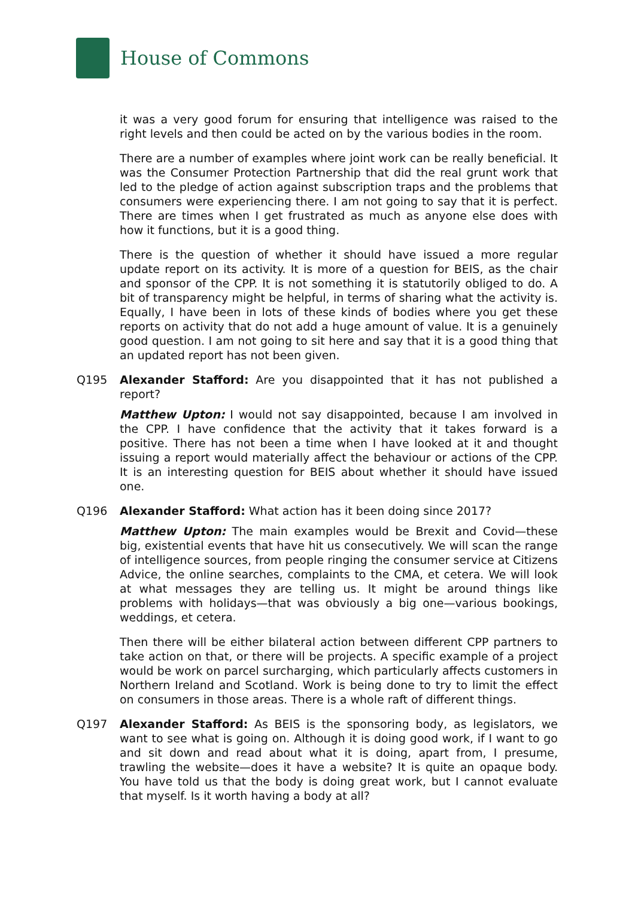House of Commons
it was a very good forum for ensuring that intelligence was raised to the right levels and then could be acted on by the various bodies in the room.
There are a number of examples where joint work can be really beneficial. It was the Consumer Protection Partnership that did the real grunt work that led to the pledge of action against subscription traps and the problems that consumers were experiencing there. I am not going to say that it is perfect. There are times when I get frustrated as much as anyone else does with how it functions, but it is a good thing.
There is the question of whether it should have issued a more regular update report on its activity. It is more of a question for BEIS, as the chair and sponsor of the CPP. It is not something it is statutorily obliged to do. A bit of transparency might be helpful, in terms of sharing what the activity is. Equally, I have been in lots of these kinds of bodies where you get these reports on activity that do not add a huge amount of value. It is a genuinely good question. I am not going to sit here and say that it is a good thing that an updated report has not been given.
Q195 Alexander Stafford: Are you disappointed that it has not published a report?
Matthew Upton: I would not say disappointed, because I am involved in the CPP. I have confidence that the activity that it takes forward is a positive. There has not been a time when I have looked at it and thought issuing a report would materially affect the behaviour or actions of the CPP. It is an interesting question for BEIS about whether it should have issued one.
Q196 Alexander Stafford: What action has it been doing since 2017?
Matthew Upton: The main examples would be Brexit and Covid—these big, existential events that have hit us consecutively. We will scan the range of intelligence sources, from people ringing the consumer service at Citizens Advice, the online searches, complaints to the CMA, et cetera. We will look at what messages they are telling us. It might be around things like problems with holidays—that was obviously a big one—various bookings, weddings, et cetera.
Then there will be either bilateral action between different CPP partners to take action on that, or there will be projects. A specific example of a project would be work on parcel surcharging, which particularly affects customers in Northern Ireland and Scotland. Work is being done to try to limit the effect on consumers in those areas. There is a whole raft of different things.
Q197 Alexander Stafford: As BEIS is the sponsoring body, as legislators, we want to see what is going on. Although it is doing good work, if I want to go and sit down and read about what it is doing, apart from, I presume, trawling the website—does it have a website? It is quite an opaque body. You have told us that the body is doing great work, but I cannot evaluate that myself. Is it worth having a body at all?